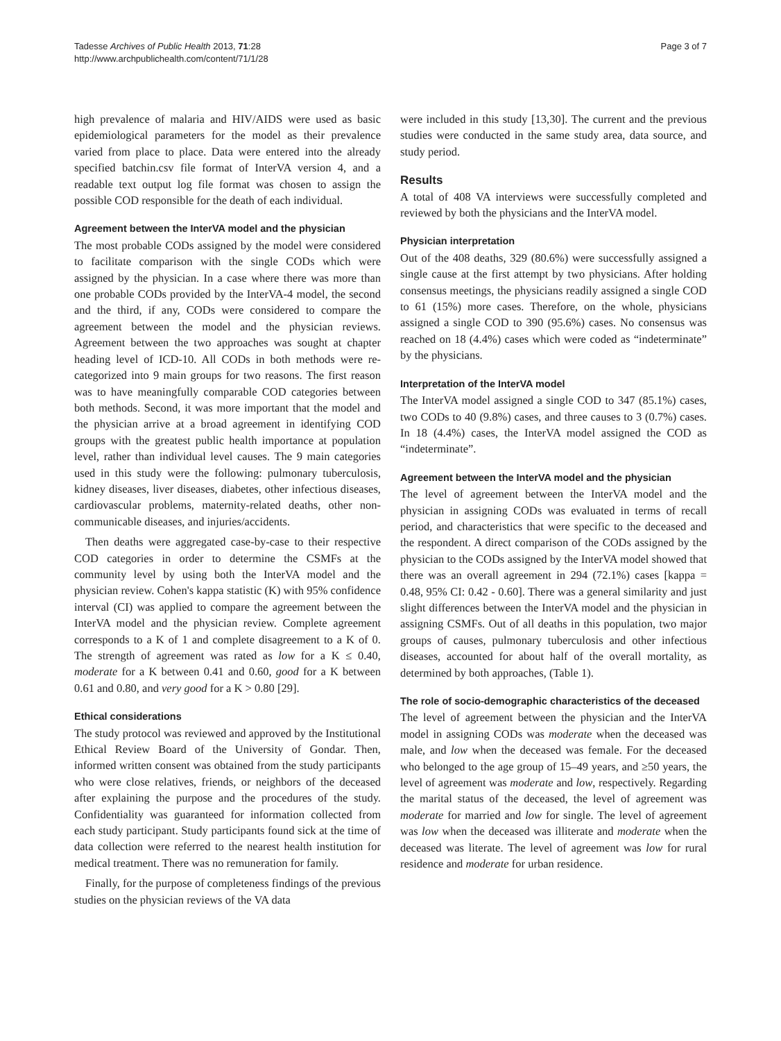Tadesse Archives of Public Health 2013, 71:28
http://www.archpublichealth.com/content/71/1/28
Page 3 of 7
high prevalence of malaria and HIV/AIDS were used as basic epidemiological parameters for the model as their prevalence varied from place to place. Data were entered into the already specified batchin.csv file format of InterVA version 4, and a readable text output log file format was chosen to assign the possible COD responsible for the death of each individual.
Agreement between the InterVA model and the physician
The most probable CODs assigned by the model were considered to facilitate comparison with the single CODs which were assigned by the physician. In a case where there was more than one probable CODs provided by the InterVA-4 model, the second and the third, if any, CODs were considered to compare the agreement between the model and the physician reviews. Agreement between the two approaches was sought at chapter heading level of ICD-10. All CODs in both methods were re-categorized into 9 main groups for two reasons. The first reason was to have meaningfully comparable COD categories between both methods. Second, it was more important that the model and the physician arrive at a broad agreement in identifying COD groups with the greatest public health importance at population level, rather than individual level causes. The 9 main categories used in this study were the following: pulmonary tuberculosis, kidney diseases, liver diseases, diabetes, other infectious diseases, cardiovascular problems, maternity-related deaths, other non-communicable diseases, and injuries/accidents.
Then deaths were aggregated case-by-case to their respective COD categories in order to determine the CSMFs at the community level by using both the InterVA model and the physician review. Cohen's kappa statistic (K) with 95% confidence interval (CI) was applied to compare the agreement between the InterVA model and the physician review. Complete agreement corresponds to a K of 1 and complete disagreement to a K of 0. The strength of agreement was rated as low for a K ≤ 0.40, moderate for a K between 0.41 and 0.60, good for a K between 0.61 and 0.80, and very good for a K > 0.80 [29].
Ethical considerations
The study protocol was reviewed and approved by the Institutional Ethical Review Board of the University of Gondar. Then, informed written consent was obtained from the study participants who were close relatives, friends, or neighbors of the deceased after explaining the purpose and the procedures of the study. Confidentiality was guaranteed for information collected from each study participant. Study participants found sick at the time of data collection were referred to the nearest health institution for medical treatment. There was no remuneration for family.
Finally, for the purpose of completeness findings of the previous studies on the physician reviews of the VA data
were included in this study [13,30]. The current and the previous studies were conducted in the same study area, data source, and study period.
Results
A total of 408 VA interviews were successfully completed and reviewed by both the physicians and the InterVA model.
Physician interpretation
Out of the 408 deaths, 329 (80.6%) were successfully assigned a single cause at the first attempt by two physicians. After holding consensus meetings, the physicians readily assigned a single COD to 61 (15%) more cases. Therefore, on the whole, physicians assigned a single COD to 390 (95.6%) cases. No consensus was reached on 18 (4.4%) cases which were coded as “indeterminate” by the physicians.
Interpretation of the InterVA model
The InterVA model assigned a single COD to 347 (85.1%) cases, two CODs to 40 (9.8%) cases, and three causes to 3 (0.7%) cases. In 18 (4.4%) cases, the InterVA model assigned the COD as “indeterminate”.
Agreement between the InterVA model and the physician
The level of agreement between the InterVA model and the physician in assigning CODs was evaluated in terms of recall period, and characteristics that were specific to the deceased and the respondent. A direct comparison of the CODs assigned by the physician to the CODs assigned by the InterVA model showed that there was an overall agreement in 294 (72.1%) cases [kappa = 0.48, 95% CI: 0.42 - 0.60]. There was a general similarity and just slight differences between the InterVA model and the physician in assigning CSMFs. Out of all deaths in this population, two major groups of causes, pulmonary tuberculosis and other infectious diseases, accounted for about half of the overall mortality, as determined by both approaches, (Table 1).
The role of socio-demographic characteristics of the deceased
The level of agreement between the physician and the InterVA model in assigning CODs was moderate when the deceased was male, and low when the deceased was female. For the deceased who belonged to the age group of 15–49 years, and ≥50 years, the level of agreement was moderate and low, respectively. Regarding the marital status of the deceased, the level of agreement was moderate for married and low for single. The level of agreement was low when the deceased was illiterate and moderate when the deceased was literate. The level of agreement was low for rural residence and moderate for urban residence.